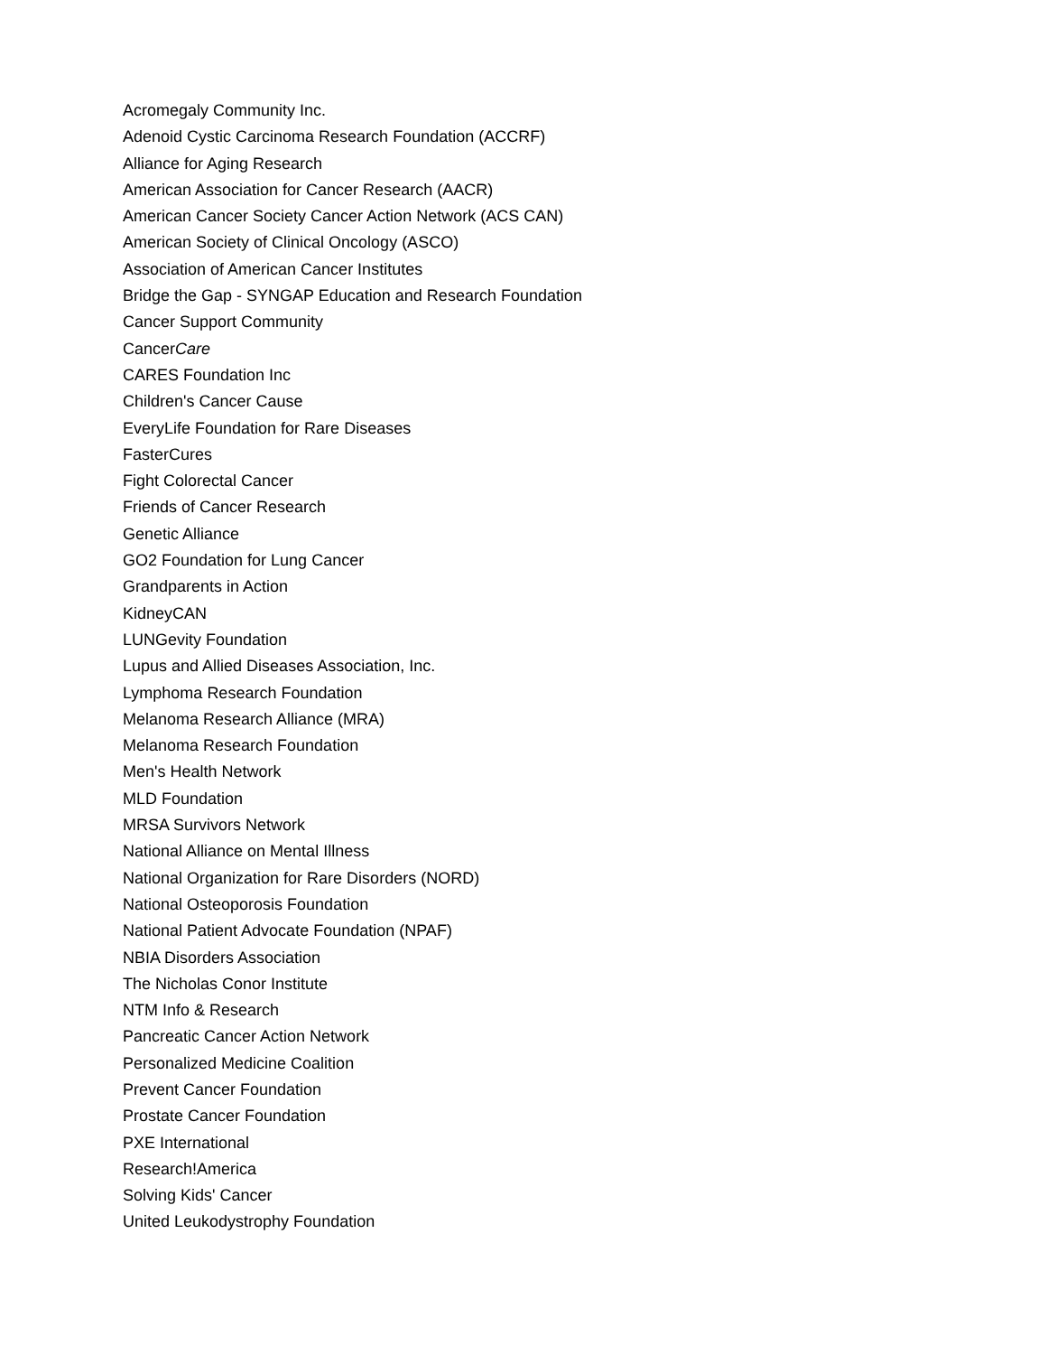Acromegaly Community Inc.
Adenoid Cystic Carcinoma Research Foundation (ACCRF)
Alliance for Aging Research
American Association for Cancer Research (AACR)
American Cancer Society Cancer Action Network (ACS CAN)
American Society of Clinical Oncology (ASCO)
Association of American Cancer Institutes
Bridge the Gap - SYNGAP Education and Research Foundation
Cancer Support Community
CancerCare
CARES Foundation Inc
Children's Cancer Cause
EveryLife Foundation for Rare Diseases
FasterCures
Fight Colorectal Cancer
Friends of Cancer Research
Genetic Alliance
GO2 Foundation for Lung Cancer
Grandparents in Action
KidneyCAN
LUNGevity Foundation
Lupus and Allied Diseases Association, Inc.
Lymphoma Research Foundation
Melanoma Research Alliance (MRA)
Melanoma Research Foundation
Men's Health Network
MLD Foundation
MRSA Survivors Network
National Alliance on Mental Illness
National Organization for Rare Disorders (NORD)
National Osteoporosis Foundation
National Patient Advocate Foundation (NPAF)
NBIA Disorders Association
The Nicholas Conor Institute
NTM Info & Research
Pancreatic Cancer Action Network
Personalized Medicine Coalition
Prevent Cancer Foundation
Prostate Cancer Foundation
PXE International
Research!America
Solving Kids' Cancer
United Leukodystrophy Foundation